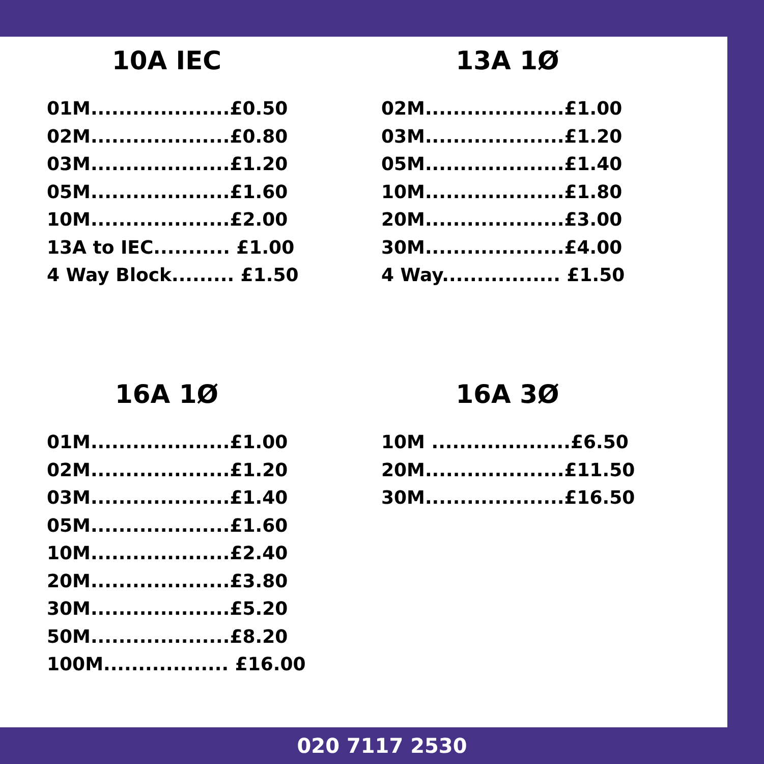10A IEC
01M....................£0.50
02M....................£0.80
03M....................£1.20
05M....................£1.60
10M....................£2.00
13A to IEC........... £1.00
4 Way Block......... £1.50
13A 1Ø
02M....................£1.00
03M....................£1.20
05M....................£1.40
10M....................£1.80
20M....................£3.00
30M....................£4.00
4 Way................. £1.50
16A 1Ø
01M....................£1.00
02M....................£1.20
03M....................£1.40
05M....................£1.60
10M....................£2.40
20M....................£3.80
30M....................£5.20
50M....................£8.20
100M.................. £16.00
16A 3Ø
10M ....................£6.50
20M....................£11.50
30M....................£16.50
020 7117 2530